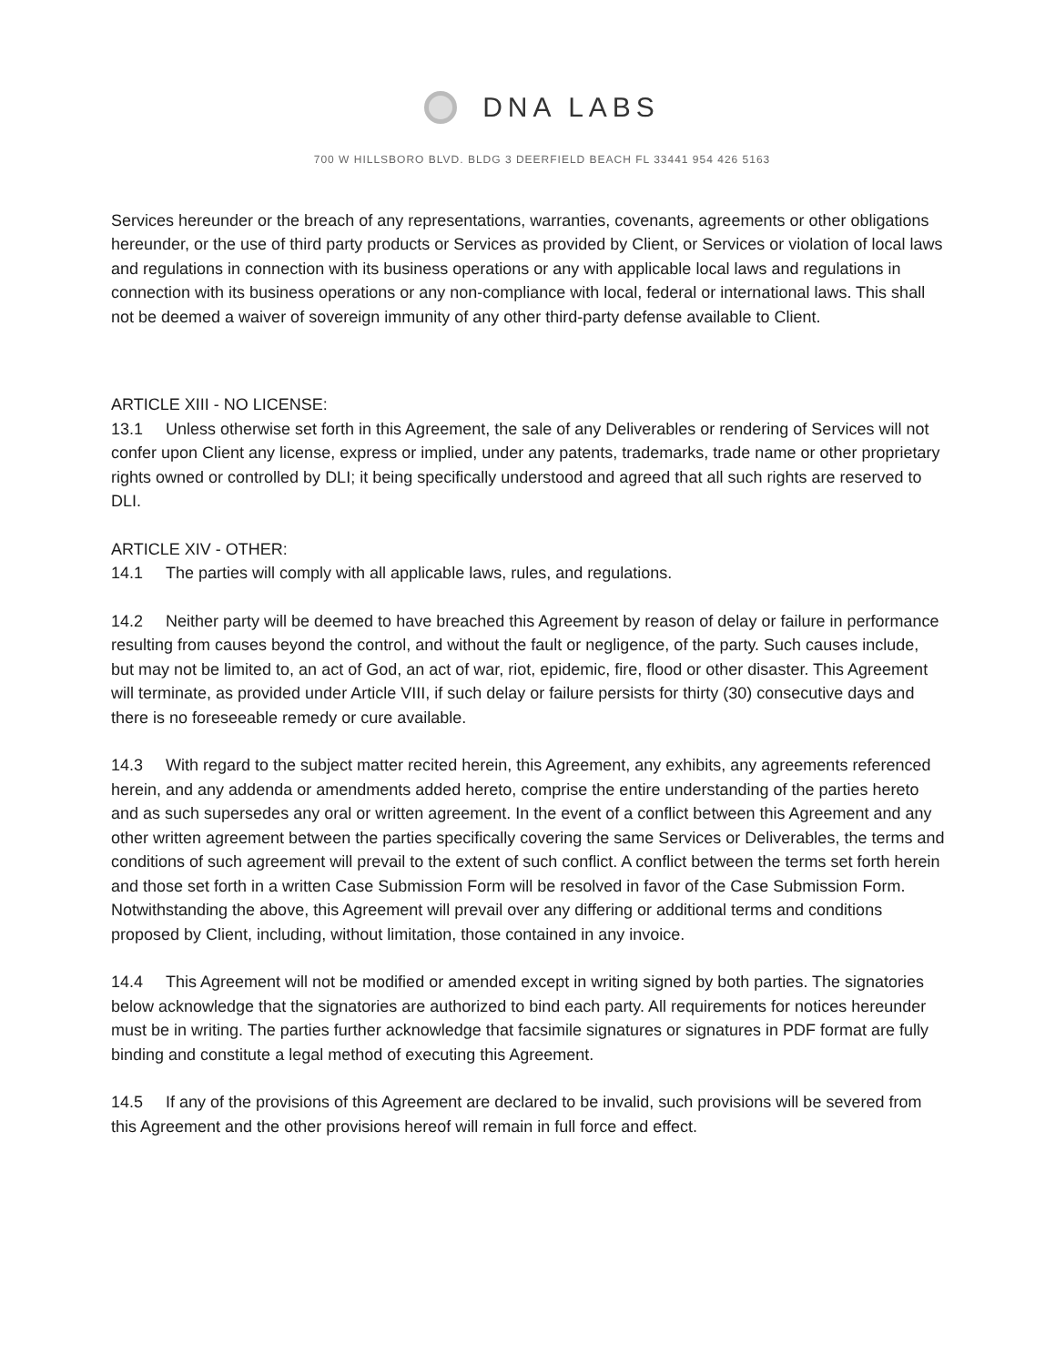DNA LABS
700 W HILLSBORO BLVD. BLDG 3 DEERFIELD BEACH FL 33441 954 426 5163
Services hereunder or the breach of any representations, warranties, covenants, agreements or other obligations hereunder, or the use of third party products or Services as provided by Client, or Services or violation of local laws and regulations in connection with its business operations or any with applicable local laws and regulations in connection with its business operations or any non-compliance with local, federal or international laws. This shall not be deemed a waiver of sovereign immunity of any other third-party defense available to Client.
ARTICLE XIII - NO LICENSE:
13.1 Unless otherwise set forth in this Agreement, the sale of any Deliverables or rendering of Services will not confer upon Client any license, express or implied, under any patents, trademarks, trade name or other proprietary rights owned or controlled by DLI; it being specifically understood and agreed that all such rights are reserved to DLI.
ARTICLE XIV - OTHER:
14.1 The parties will comply with all applicable laws, rules, and regulations.
14.2 Neither party will be deemed to have breached this Agreement by reason of delay or failure in performance resulting from causes beyond the control, and without the fault or negligence, of the party. Such causes include, but may not be limited to, an act of God, an act of war, riot, epidemic, fire, flood or other disaster. This Agreement will terminate, as provided under Article VIII, if such delay or failure persists for thirty (30) consecutive days and there is no foreseeable remedy or cure available.
14.3 With regard to the subject matter recited herein, this Agreement, any exhibits, any agreements referenced herein, and any addenda or amendments added hereto, comprise the entire understanding of the parties hereto and as such supersedes any oral or written agreement. In the event of a conflict between this Agreement and any other written agreement between the parties specifically covering the same Services or Deliverables, the terms and conditions of such agreement will prevail to the extent of such conflict. A conflict between the terms set forth herein and those set forth in a written Case Submission Form will be resolved in favor of the Case Submission Form. Notwithstanding the above, this Agreement will prevail over any differing or additional terms and conditions proposed by Client, including, without limitation, those contained in any invoice.
14.4 This Agreement will not be modified or amended except in writing signed by both parties. The signatories below acknowledge that the signatories are authorized to bind each party. All requirements for notices hereunder must be in writing. The parties further acknowledge that facsimile signatures or signatures in PDF format are fully binding and constitute a legal method of executing this Agreement.
14.5 If any of the provisions of this Agreement are declared to be invalid, such provisions will be severed from this Agreement and the other provisions hereof will remain in full force and effect.